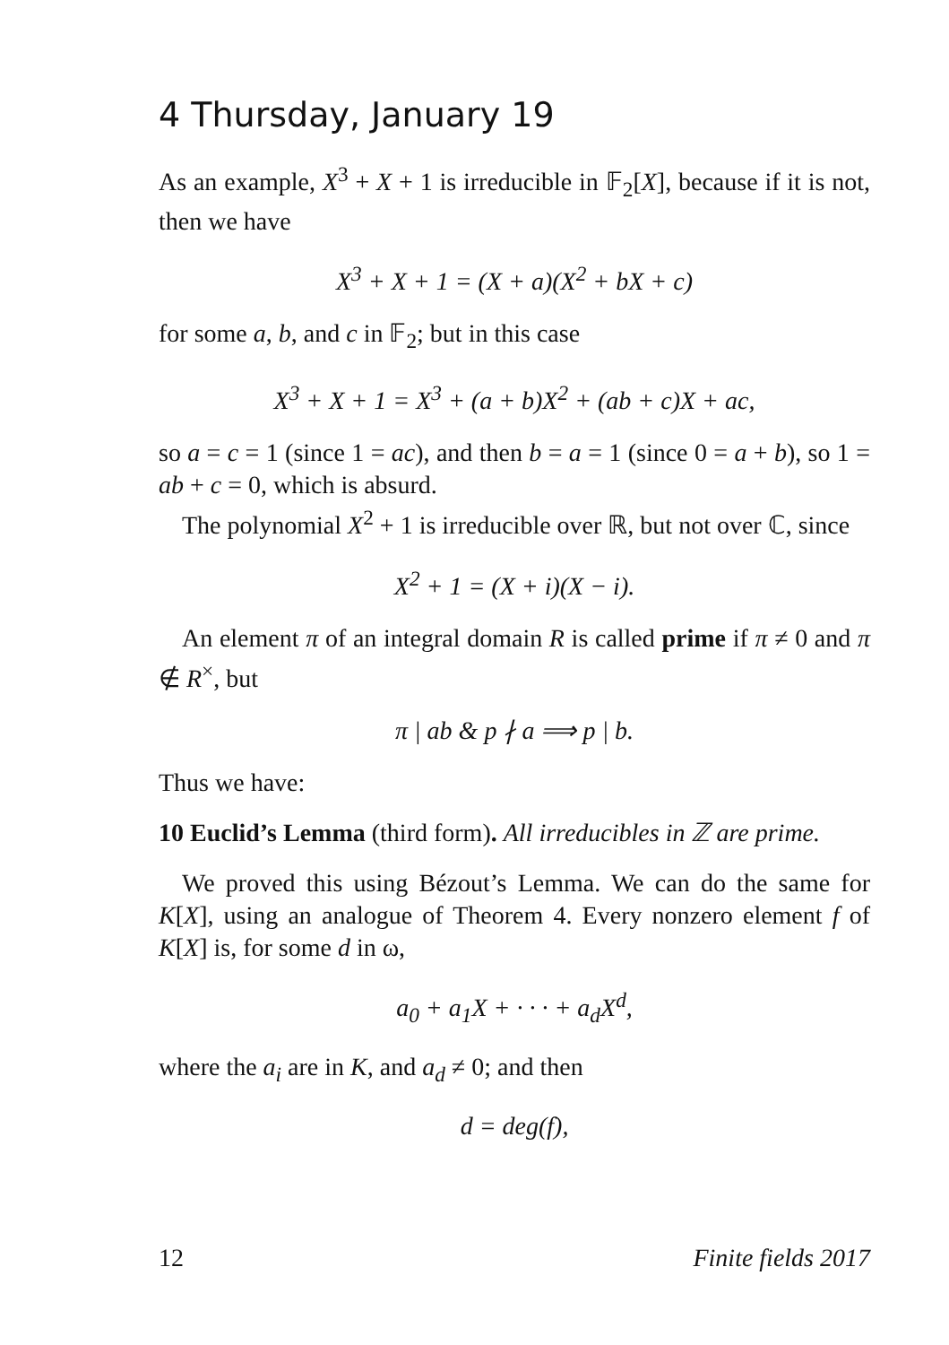4 Thursday, January 19
As an example, X<sup>3</sup> + X + 1 is irreducible in 𝔽<sub>2</sub>[X], because if it is not, then we have
X<sup>3</sup> + X + 1 = (X + a)(X<sup>2</sup> + bX + c)
for some a, b, and c in 𝔽<sub>2</sub>; but in this case
X<sup>3</sup> + X + 1 = X<sup>3</sup> + (a + b)X<sup>2</sup> + (ab + c)X + ac,
so a = c = 1 (since 1 = ac), and then b = a = 1 (since 0 = a + b), so 1 = ab + c = 0, which is absurd.
The polynomial X<sup>2</sup> + 1 is irreducible over ℝ, but not over ℂ, since
X<sup>2</sup> + 1 = (X + i)(X − i).
An element π of an integral domain R is called prime if π ≠ 0 and π ∉ R<sup>×</sup>, but
π | ab & p ∤ a ⟹ p | b.
Thus we have:
10 Euclid’s Lemma (third form). All irreducibles in ℤ are prime.
We proved this using Bézout’s Lemma. We can do the same for K[X], using an analogue of Theorem 4. Every nonzero element f of K[X] is, for some d in ω,
a<sub>0</sub> + a<sub>1</sub>X + · · · + a<sub>d</sub>X<sup>d</sup>,
where the a<sub>i</sub> are in K, and a<sub>d</sub> ≠ 0; and then
d = deg(f),
12 Finite fields 2017